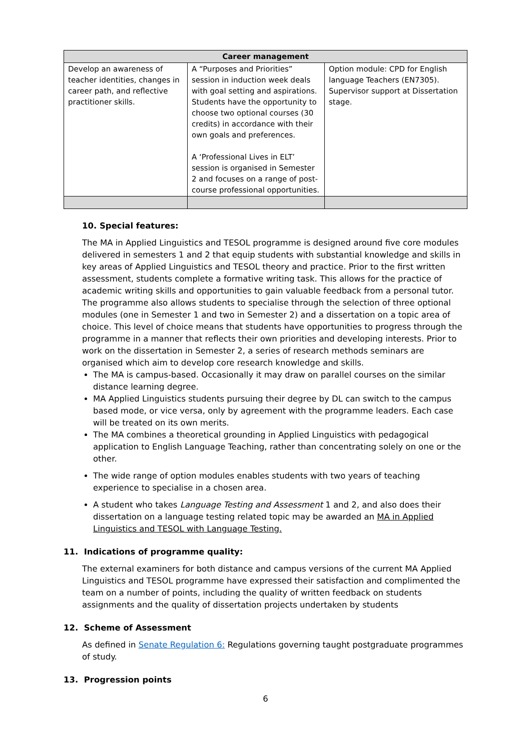| Career management | | |
| --- | --- | --- |
| Develop an awareness of teacher identities, changes in career path, and reflective practitioner skills. | A “Purposes and Priorities” session in induction week deals with goal setting and aspirations. Students have the opportunity to choose two optional courses (30 credits) in accordance with their own goals and preferences. A ‘Professional Lives in ELT’ session is organised in Semester 2 and focuses on a range of post-course professional opportunities. | Option module: CPD for English language Teachers (EN7305). Supervisor support at Dissertation stage. |
10. Special features:
The MA in Applied Linguistics and TESOL programme is designed around five core modules delivered in semesters 1 and 2 that equip students with substantial knowledge and skills in key areas of Applied Linguistics and TESOL theory and practice. Prior to the first written assessment, students complete a formative writing task. This allows for the practice of academic writing skills and opportunities to gain valuable feedback from a personal tutor. The programme also allows students to specialise through the selection of three optional modules (one in Semester 1 and two in Semester 2) and a dissertation on a topic area of choice. This level of choice means that students have opportunities to progress through the programme in a manner that reflects their own priorities and developing interests. Prior to work on the dissertation in Semester 2, a series of research methods seminars are organised which aim to develop core research knowledge and skills.
The MA is campus-based. Occasionally it may draw on parallel courses on the similar distance learning degree.
MA Applied Linguistics students pursuing their degree by DL can switch to the campus based mode, or vice versa, only by agreement with the programme leaders. Each case will be treated on its own merits.
The MA combines a theoretical grounding in Applied Linguistics with pedagogical application to English Language Teaching, rather than concentrating solely on one or the other.
The wide range of option modules enables students with two years of teaching experience to specialise in a chosen area.
A student who takes Language Testing and Assessment 1 and 2, and also does their dissertation on a language testing related topic may be awarded an MA in Applied Linguistics and TESOL with Language Testing.
11. Indications of programme quality:
The external examiners for both distance and campus versions of the current MA Applied Linguistics and TESOL programme have expressed their satisfaction and complimented the team on a number of points, including the quality of written feedback on students assignments and the quality of dissertation projects undertaken by students
12. Scheme of Assessment
As defined in Senate Regulation 6: Regulations governing taught postgraduate programmes of study.
13. Progression points
6